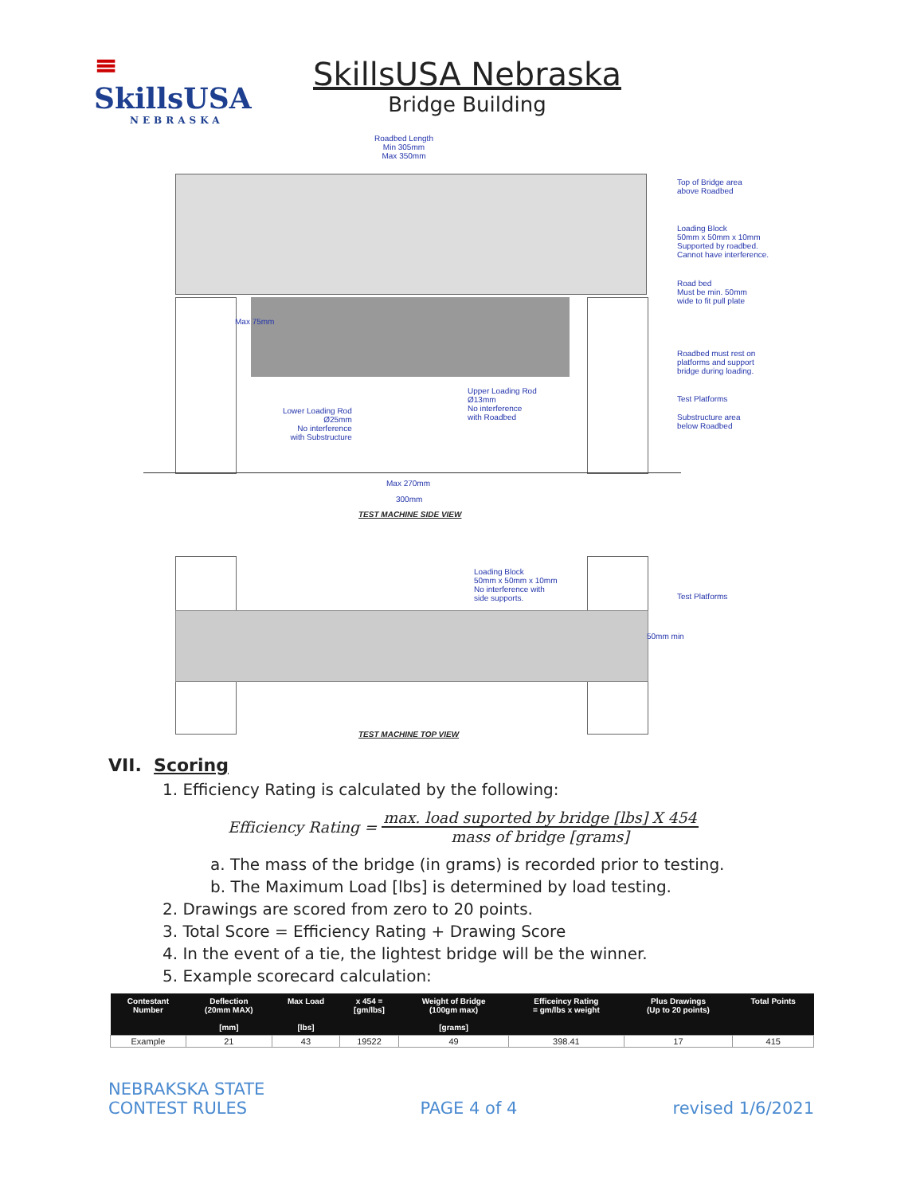≡
SkillsUSA
NEBRASKA
SkillsUSA Nebraska
Bridge Building
Roadbed Length
Min 305mm
Max 350mm
Top of Bridge area
above Roadbed
Loading Block
50mm x 50mm x 10mm
Supported by roadbed.
Cannot have interference.
Road bed
Must be min. 50mm
wide to fit pull plate
Roadbed must rest on
platforms and support
bridge during loading.
Test Platforms
Substructure area
below Roadbed
Max 75mm
Upper Loading Rod
Ø13mm
No interference
with Roadbed
Lower Loading Rod
Ø25mm
No interference
with Substructure
Max 270mm
300mm
TEST MACHINE SIDE VIEW
Loading Block
50mm x 50mm x 10mm
No interference with
side supports.
Test Platforms
50mm min
TEST MACHINE TOP VIEW
VII. Scoring
1. Efficiency Rating is calculated by the following:
Efficiency Rating =
max. load suported by bridge [lbs] X 454
mass of bridge [grams]
a. The mass of the bridge (in grams) is recorded prior to testing.
b. The Maximum Load [lbs] is determined by load testing.
2. Drawings are scored from zero to 20 points.
3. Total Score = Efficiency Rating + Drawing Score
4. In the event of a tie, the lightest bridge will be the winner.
5. Example scorecard calculation:
| Contestant Number | Deflection (20mm MAX) [mm] | Max Load [lbs] | x 454 = [gm/lbs] | Weight of Bridge (100gm max) [grams] | Efficeincy Rating = gm/lbs x weight | Plus Drawings (Up to 20 points) | Total Points |
| --- | --- | --- | --- | --- | --- | --- | --- |
| Example | 21 | 43 | 19522 | 49 | 398.41 | 17 | 415 |
NEBRAKSKA STATE
CONTEST RULES
PAGE 4 of 4
revised 1/6/2021